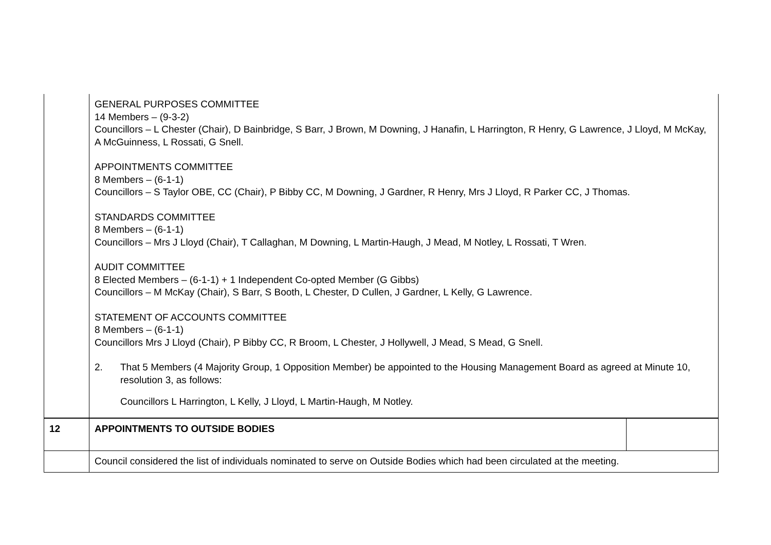| | GENERAL PURPOSES COMMITTEE 14 Members – (9-3-2) Councillors – L Chester (Chair), D Bainbridge, S Barr, J Brown, M Downing, J Hanafin, L Harrington, R Henry, G Lawrence, J Lloyd, M McKay, A McGuinness, L Rossati, G Snell. APPOINTMENTS COMMITTEE 8 Members – (6-1-1) Councillors – S Taylor OBE, CC (Chair), P Bibby CC, M Downing, J Gardner, R Henry, Mrs J Lloyd, R Parker CC, J Thomas. STANDARDS COMMITTEE 8 Members – (6-1-1) Councillors – Mrs J Lloyd (Chair), T Callaghan, M Downing, L Martin-Haugh, J Mead, M Notley, L Rossati, T Wren. AUDIT COMMITTEE 8 Elected Members – (6-1-1) + 1 Independent Co-opted Member (G Gibbs) Councillors – M McKay (Chair), S Barr, S Booth, L Chester, D Cullen, J Gardner, L Kelly, G Lawrence. STATEMENT OF ACCOUNTS COMMITTEE 8 Members – (6-1-1) Councillors Mrs J Lloyd (Chair), P Bibby CC, R Broom, L Chester, J Hollywell, J Mead, S Mead, G Snell. 2. That 5 Members (4 Majority Group, 1 Opposition Member) be appointed to the Housing Management Board as agreed at Minute 10, resolution 3, as follows: Councillors L Harrington, L Kelly, J Lloyd, L Martin-Haugh, M Notley. | |
| 12 | APPOINTMENTS TO OUTSIDE BODIES | |
| | Council considered the list of individuals nominated to serve on Outside Bodies which had been circulated at the meeting. | |